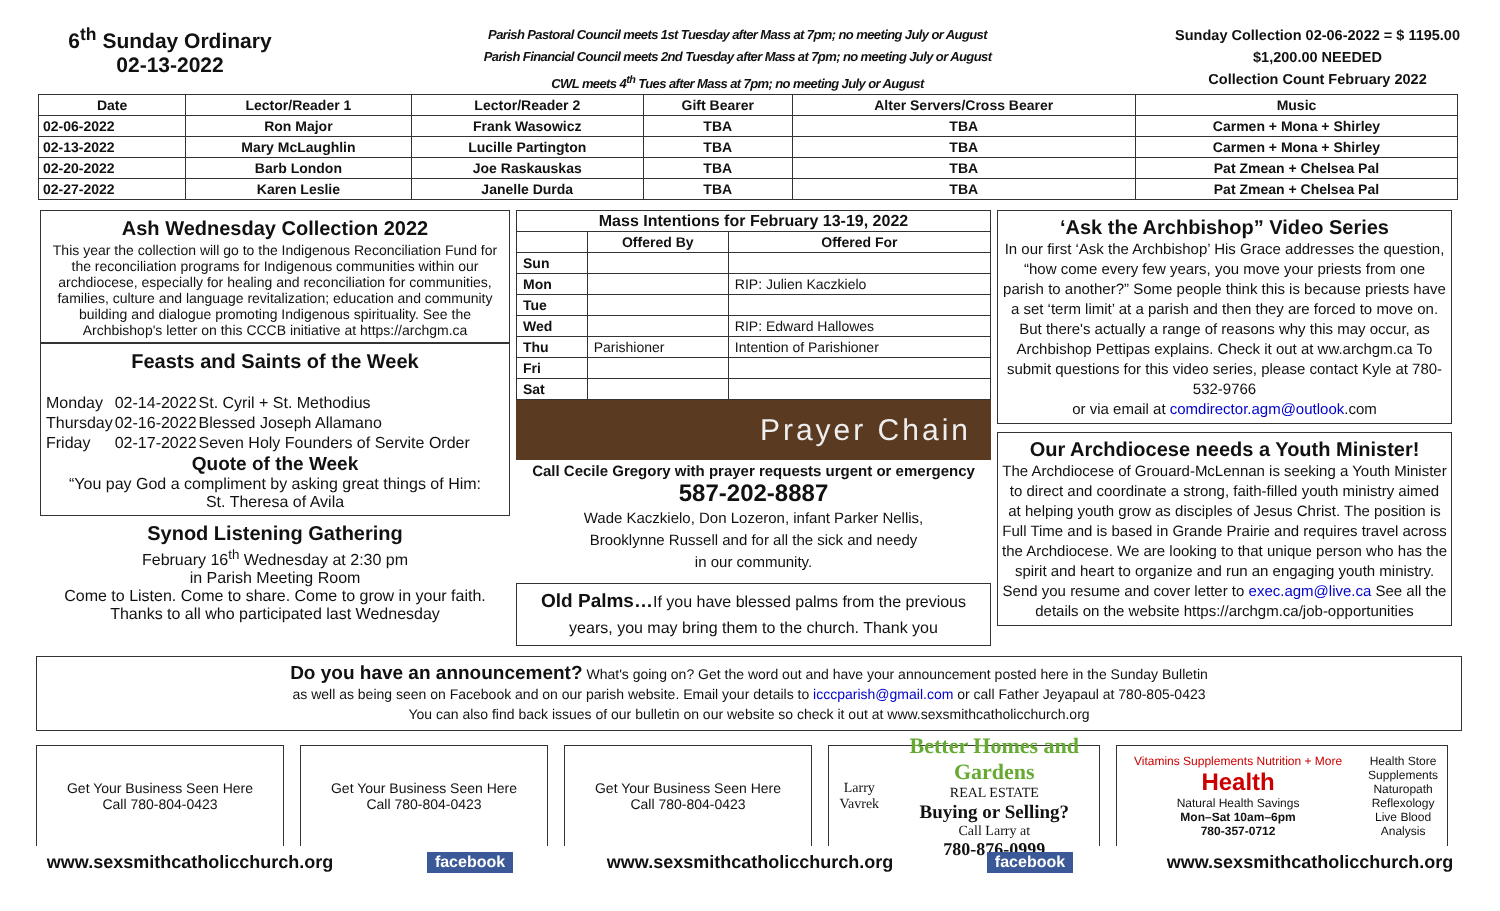6<sup>th</sup> Sunday Ordinary
02-13-2022
Parish Pastoral Council meets 1st Tuesday after Mass at 7pm; no meeting July or August
Parish Financial Council meets 2nd Tuesday after Mass at 7pm; no meeting July or August
CWL meets 4<sup>th</sup> Tues after Mass at 7pm; no meeting July or August
Sunday Collection 02-06-2022 = $ 1195.00
$1,200.00 NEEDED
Collection Count February 2022
| Date | Lector/Reader 1 | Lector/Reader 2 | Gift Bearer | Alter Servers/Cross Bearer | Music |
| --- | --- | --- | --- | --- | --- |
| 02-06-2022 | Ron Major | Frank Wasowicz | TBA | TBA | Carmen + Mona + Shirley |
| 02-13-2022 | Mary McLaughlin | Lucille Partington | TBA | TBA | Carmen + Mona + Shirley |
| 02-20-2022 | Barb London | Joe Raskauskas | TBA | TBA | Pat Zmean + Chelsea Pal |
| 02-27-2022 | Karen Leslie | Janelle Durda | TBA | TBA | Pat Zmean + Chelsea Pal |
Ash Wednesday Collection 2022
This year the collection will go to the Indigenous Reconciliation Fund for the reconciliation programs for Indigenous communities within our archdiocese, especially for healing and reconciliation for communities, families, culture and language revitalization; education and community building and dialogue promoting Indigenous spirituality. See the Archbishop's letter on this CCCB initiative at https://archgm.ca
Feasts and Saints of the Week
| Monday | 02-14-2022 | St. Cyril + St. Methodius |
| Thursday | 02-16-2022 | Blessed Joseph Allamano |
| Friday | 02-17-2022 | Seven Holy Founders of Servite Order |
Quote of the Week
“You pay God a compliment by asking great things of Him:
St. Theresa of Avila
Synod Listening Gathering
February 16<sup>th</sup> Wednesday at 2:30 pm
in Parish Meeting Room
Come to Listen. Come to share. Come to grow in your faith.
Thanks to all who participated last Wednesday
| Mass Intentions for February 13-19, 2022 | | |
| --- | --- | --- |
| | Offered By | Offered For |
| Sun | | |
| Mon | | RIP: Julien Kaczkielo |
| Tue | | |
| Wed | | RIP: Edward Hallowes |
| Thu | Parishioner | Intention of Parishioner |
| Fri | | |
| Sat | | |
Prayer Chain
Call Cecile Gregory with prayer requests urgent or emergency
587-202-8887
Wade Kaczkielo, Don Lozeron, infant Parker Nellis,
Brooklynne Russell and for all the sick and needy
in our community.
Old Palms…If you have blessed palms from the previous years, you may bring them to the church. Thank you
‘Ask the Archbishop” Video Series
In our first ‘Ask the Archbishop’ His Grace addresses the question, “how come every few years, you move your priests from one parish to another?” Some people think this is because priests have a set ‘term limit’ at a parish and then they are forced to move on. But there's actually a range of reasons why this may occur, as Archbishop Pettipas explains. Check it out at ww.archgm.ca To submit questions for this video series, please contact Kyle at 780-532-9766
or via email at comdirector.agm@outlook.com
Our Archdiocese needs a Youth Minister!
The Archdiocese of Grouard-McLennan is seeking a Youth Minister to direct and coordinate a strong, faith-filled youth ministry aimed at helping youth grow as disciples of Jesus Christ. The position is Full Time and is based in Grande Prairie and requires travel across the Archdiocese. We are looking to that unique person who has the spirit and heart to organize and run an engaging youth ministry. Send you resume and cover letter to exec.agm@live.ca See all the details on the website https://archgm.ca/job-opportunities
Do you have an announcement? What's going on? Get the word out and have your announcement posted here in the Sunday Bulletin
as well as being seen on Facebook and on our parish website. Email your details to icccparish@gmail.com or call Father Jeyapaul at 780-805-0423
You can also find back issues of our bulletin on our website so check it out at www.sexsmithcatholicchurch.org
Get Your Business Seen Here
Call 780-804-0423
Get Your Business Seen Here
Call 780-804-0423
Get Your Business Seen Here
Call 780-804-0423
Larry Vavrek
Better Homes and Gardens
REAL ESTATE
Buying or Selling?
Call Larry at
780-876-0999
Vitamins Supplements Nutrition + More Health
Natural Health Savings
Mon–Sat 10am–6pm
780-357-0712
Health Store
Supplements
Naturopath
Reflexology
Live Blood Analysis
www.sexsmithcatholicchurch.org facebook www.sexsmithcatholicchurch.org facebook www.sexsmithcatholicchurch.org